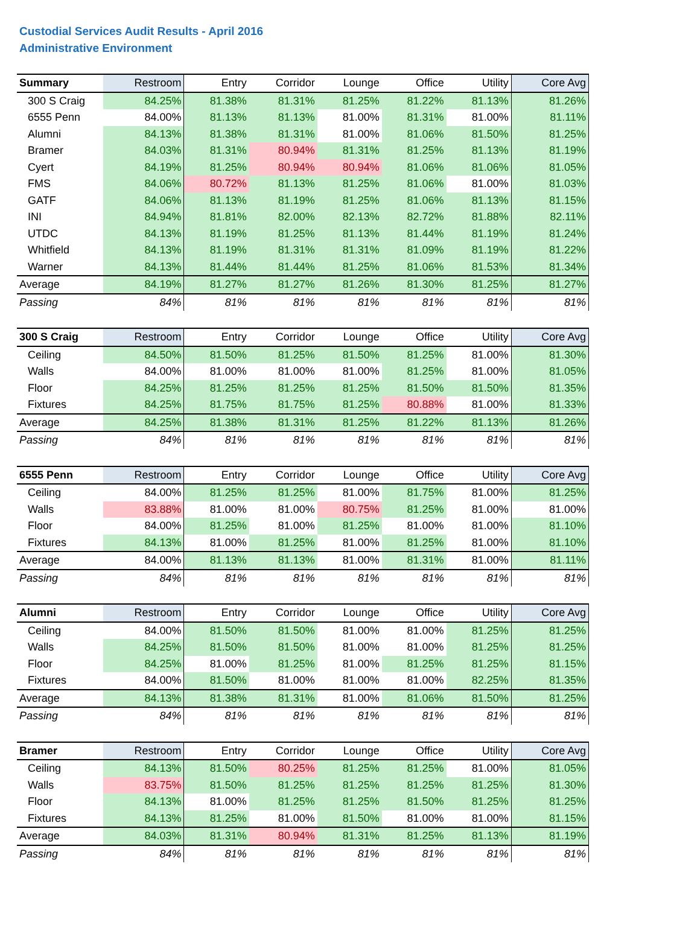Custodial Services Audit Results - April 2016
Administrative Environment
| Summary | Restroom | Entry | Corridor | Lounge | Office | Utility | Core Avg |
| --- | --- | --- | --- | --- | --- | --- | --- |
| 300 S Craig | 84.25% | 81.38% | 81.31% | 81.25% | 81.22% | 81.13% | 81.26% |
| 6555 Penn | 84.00% | 81.13% | 81.13% | 81.00% | 81.31% | 81.00% | 81.11% |
| Alumni | 84.13% | 81.38% | 81.31% | 81.00% | 81.06% | 81.50% | 81.25% |
| Bramer | 84.03% | 81.31% | 80.94% | 81.31% | 81.25% | 81.13% | 81.19% |
| Cyert | 84.19% | 81.25% | 80.94% | 80.94% | 81.06% | 81.06% | 81.05% |
| FMS | 84.06% | 80.72% | 81.13% | 81.25% | 81.06% | 81.00% | 81.03% |
| GATF | 84.06% | 81.13% | 81.19% | 81.25% | 81.06% | 81.13% | 81.15% |
| INI | 84.94% | 81.81% | 82.00% | 82.13% | 82.72% | 81.88% | 82.11% |
| UTDC | 84.13% | 81.19% | 81.25% | 81.13% | 81.44% | 81.19% | 81.24% |
| Whitfield | 84.13% | 81.19% | 81.31% | 81.31% | 81.09% | 81.19% | 81.22% |
| Warner | 84.13% | 81.44% | 81.44% | 81.25% | 81.06% | 81.53% | 81.34% |
| Average | 84.19% | 81.27% | 81.27% | 81.26% | 81.30% | 81.25% | 81.27% |
| Passing | 84% | 81% | 81% | 81% | 81% | 81% | 81% |
| 300 S Craig | Restroom | Entry | Corridor | Lounge | Office | Utility | Core Avg |
| --- | --- | --- | --- | --- | --- | --- | --- |
| Ceiling | 84.50% | 81.50% | 81.25% | 81.50% | 81.25% | 81.00% | 81.30% |
| Walls | 84.00% | 81.00% | 81.00% | 81.00% | 81.25% | 81.00% | 81.05% |
| Floor | 84.25% | 81.25% | 81.25% | 81.25% | 81.50% | 81.50% | 81.35% |
| Fixtures | 84.25% | 81.75% | 81.75% | 81.25% | 80.88% | 81.00% | 81.33% |
| Average | 84.25% | 81.38% | 81.31% | 81.25% | 81.22% | 81.13% | 81.26% |
| Passing | 84% | 81% | 81% | 81% | 81% | 81% | 81% |
| 6555 Penn | Restroom | Entry | Corridor | Lounge | Office | Utility | Core Avg |
| --- | --- | --- | --- | --- | --- | --- | --- |
| Ceiling | 84.00% | 81.25% | 81.25% | 81.00% | 81.75% | 81.00% | 81.25% |
| Walls | 83.88% | 81.00% | 81.00% | 80.75% | 81.25% | 81.00% | 81.00% |
| Floor | 84.00% | 81.25% | 81.00% | 81.25% | 81.00% | 81.00% | 81.10% |
| Fixtures | 84.13% | 81.00% | 81.25% | 81.00% | 81.25% | 81.00% | 81.10% |
| Average | 84.00% | 81.13% | 81.13% | 81.00% | 81.31% | 81.00% | 81.11% |
| Passing | 84% | 81% | 81% | 81% | 81% | 81% | 81% |
| Alumni | Restroom | Entry | Corridor | Lounge | Office | Utility | Core Avg |
| --- | --- | --- | --- | --- | --- | --- | --- |
| Ceiling | 84.00% | 81.50% | 81.50% | 81.00% | 81.00% | 81.25% | 81.25% |
| Walls | 84.25% | 81.50% | 81.50% | 81.00% | 81.00% | 81.25% | 81.25% |
| Floor | 84.25% | 81.00% | 81.25% | 81.00% | 81.25% | 81.25% | 81.15% |
| Fixtures | 84.00% | 81.50% | 81.00% | 81.00% | 81.00% | 82.25% | 81.35% |
| Average | 84.13% | 81.38% | 81.31% | 81.00% | 81.06% | 81.50% | 81.25% |
| Passing | 84% | 81% | 81% | 81% | 81% | 81% | 81% |
| Bramer | Restroom | Entry | Corridor | Lounge | Office | Utility | Core Avg |
| --- | --- | --- | --- | --- | --- | --- | --- |
| Ceiling | 84.13% | 81.50% | 80.25% | 81.25% | 81.25% | 81.00% | 81.05% |
| Walls | 83.75% | 81.50% | 81.25% | 81.25% | 81.25% | 81.25% | 81.30% |
| Floor | 84.13% | 81.00% | 81.25% | 81.25% | 81.50% | 81.25% | 81.25% |
| Fixtures | 84.13% | 81.25% | 81.00% | 81.50% | 81.00% | 81.00% | 81.15% |
| Average | 84.03% | 81.31% | 80.94% | 81.31% | 81.25% | 81.13% | 81.19% |
| Passing | 84% | 81% | 81% | 81% | 81% | 81% | 81% |